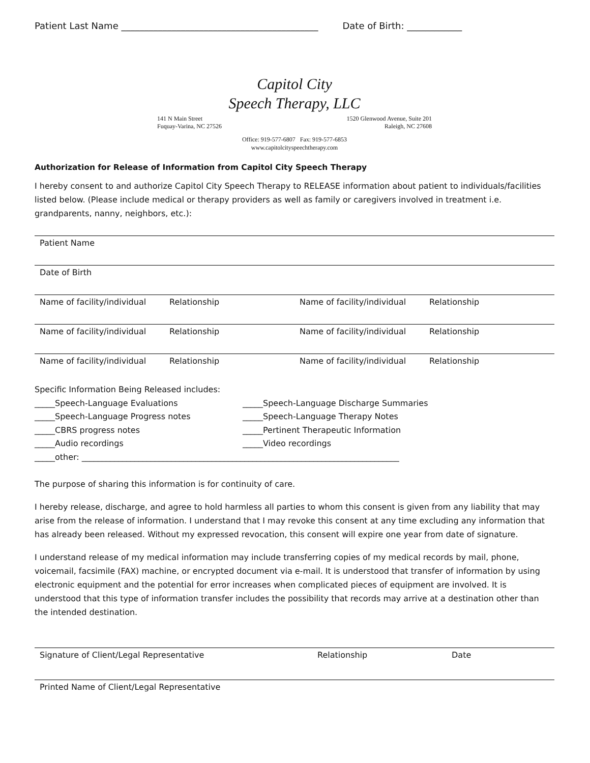Patient Last Name ___________________________________________ Date of Birth: ____________
Capitol City
Speech Therapy, LLC
141 N Main Street
Fuquay-Varina, NC 27526
1520 Glenwood Avenue, Suite 201
Raleigh, NC 27608
Office: 919-577-6807 Fax: 919-577-6853
www.capitolcityspeechtherapy.com
Authorization for Release of Information from Capitol City Speech Therapy
I hereby consent to and authorize Capitol City Speech Therapy to RELEASE information about patient to individuals/facilities listed below. (Please include medical or therapy providers as well as family or caregivers involved in treatment i.e. grandparents, nanny, neighbors, etc.):
Patient Name
Date of Birth
Name of facility/individual Relationship Name of facility/individual Relationship
Name of facility/individual Relationship Name of facility/individual Relationship
Name of facility/individual Relationship Name of facility/individual Relationship
Specific Information Being Released includes:
_____Speech-Language Evaluations
_____Speech-Language Discharge Summaries
_____Speech-Language Progress notes
_____Speech-Language Therapy Notes
_____CBRS progress notes
_____Pertinent Therapeutic Information
_____Audio recordings
_____Video recordings
_____other: ______________________________________________________________________________
The purpose of sharing this information is for continuity of care.
I hereby release, discharge, and agree to hold harmless all parties to whom this consent is given from any liability that may arise from the release of information. I understand that I may revoke this consent at any time excluding any information that has already been released. Without my expressed revocation, this consent will expire one year from date of signature.
I understand release of my medical information may include transferring copies of my medical records by mail, phone, voicemail, facsimile (FAX) machine, or encrypted document via e-mail. It is understood that transfer of information by using electronic equipment and the potential for error increases when complicated pieces of equipment are involved. It is understood that this type of information transfer includes the possibility that records may arrive at a destination other than the intended destination.
Signature of Client/Legal Representative Relationship Date
Printed Name of Client/Legal Representative